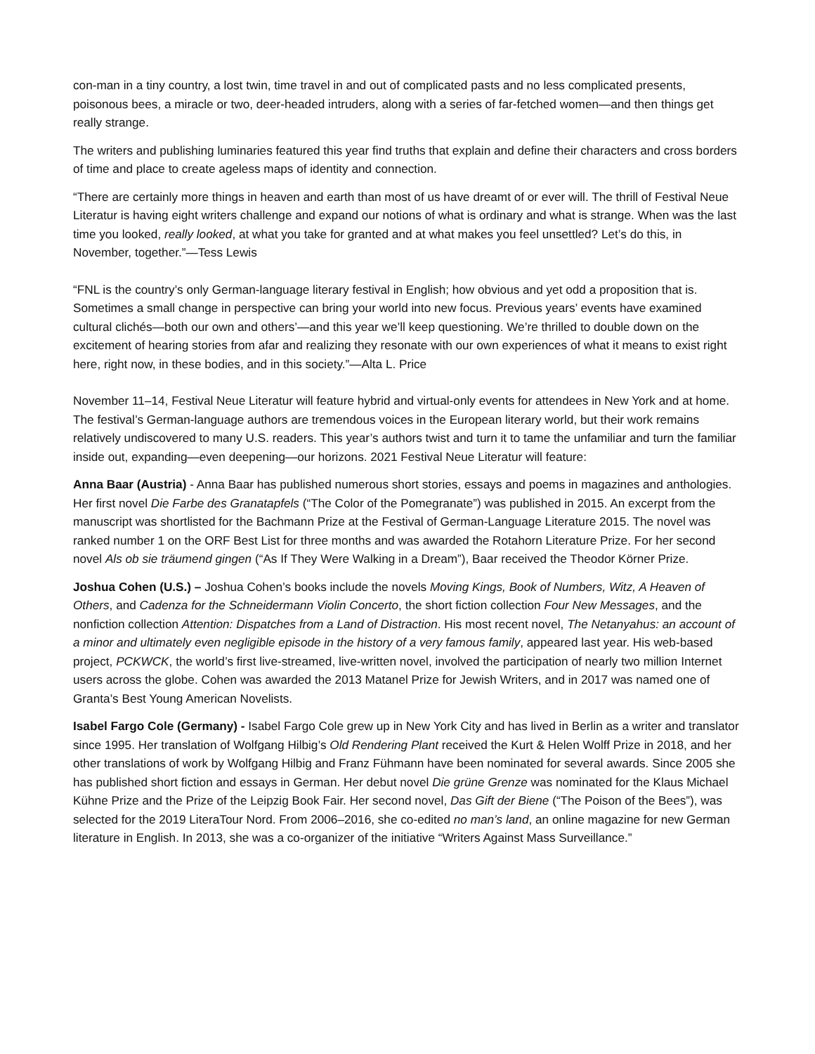con-man in a tiny country, a lost twin, time travel in and out of complicated pasts and no less complicated presents, poisonous bees, a miracle or two, deer-headed intruders, along with a series of far-fetched women—and then things get really strange.
The writers and publishing luminaries featured this year find truths that explain and define their characters and cross borders of time and place to create ageless maps of identity and connection.
“There are certainly more things in heaven and earth than most of us have dreamt of or ever will. The thrill of Festival Neue Literatur is having eight writers challenge and expand our notions of what is ordinary and what is strange. When was the last time you looked, really looked, at what you take for granted and at what makes you feel unsettled? Let’s do this, in November, together.”—Tess Lewis
“FNL is the country’s only German-language literary festival in English; how obvious and yet odd a proposition that is. Sometimes a small change in perspective can bring your world into new focus. Previous years’ events have examined cultural clichés—both our own and others’—and this year we’ll keep questioning. We’re thrilled to double down on the excitement of hearing stories from afar and realizing they resonate with our own experiences of what it means to exist right here, right now, in these bodies, and in this society.”—Alta L. Price
November 11–14, Festival Neue Literatur will feature hybrid and virtual-only events for attendees in New York and at home. The festival’s German-language authors are tremendous voices in the European literary world, but their work remains relatively undiscovered to many U.S. readers. This year’s authors twist and turn it to tame the unfamiliar and turn the familiar inside out, expanding—even deepening—our horizons. 2021 Festival Neue Literatur will feature:
Anna Baar (Austria) - Anna Baar has published numerous short stories, essays and poems in magazines and anthologies. Her first novel Die Farbe des Granatapfels (“The Color of the Pomegranate”) was published in 2015. An excerpt from the manuscript was shortlisted for the Bachmann Prize at the Festival of German-Language Literature 2015. The novel was ranked number 1 on the ORF Best List for three months and was awarded the Rotahorn Literature Prize. For her second novel Als ob sie träumend gingen (“As If They Were Walking in a Dream”), Baar received the Theodor Körner Prize.
Joshua Cohen (U.S.) – Joshua Cohen’s books include the novels Moving Kings, Book of Numbers, Witz, A Heaven of Others, and Cadenza for the Schneidermann Violin Concerto, the short fiction collection Four New Messages, and the nonfiction collection Attention: Dispatches from a Land of Distraction. His most recent novel, The Netanyahus: an account of a minor and ultimately even negligible episode in the history of a very famous family, appeared last year. His web-based project, PCKWCK, the world’s first live-streamed, live-written novel, involved the participation of nearly two million Internet users across the globe. Cohen was awarded the 2013 Matanel Prize for Jewish Writers, and in 2017 was named one of Granta’s Best Young American Novelists.
Isabel Fargo Cole (Germany) - Isabel Fargo Cole grew up in New York City and has lived in Berlin as a writer and translator since 1995. Her translation of Wolfgang Hilbig’s Old Rendering Plant received the Kurt & Helen Wolff Prize in 2018, and her other translations of work by Wolfgang Hilbig and Franz Fühmann have been nominated for several awards. Since 2005 she has published short fiction and essays in German. Her debut novel Die grüne Grenze was nominated for the Klaus Michael Kühne Prize and the Prize of the Leipzig Book Fair. Her second novel, Das Gift der Biene (“The Poison of the Bees”), was selected for the 2019 LiteraTour Nord. From 2006–2016, she co-edited no man’s land, an online magazine for new German literature in English. In 2013, she was a co-organizer of the initiative “Writers Against Mass Surveillance.”